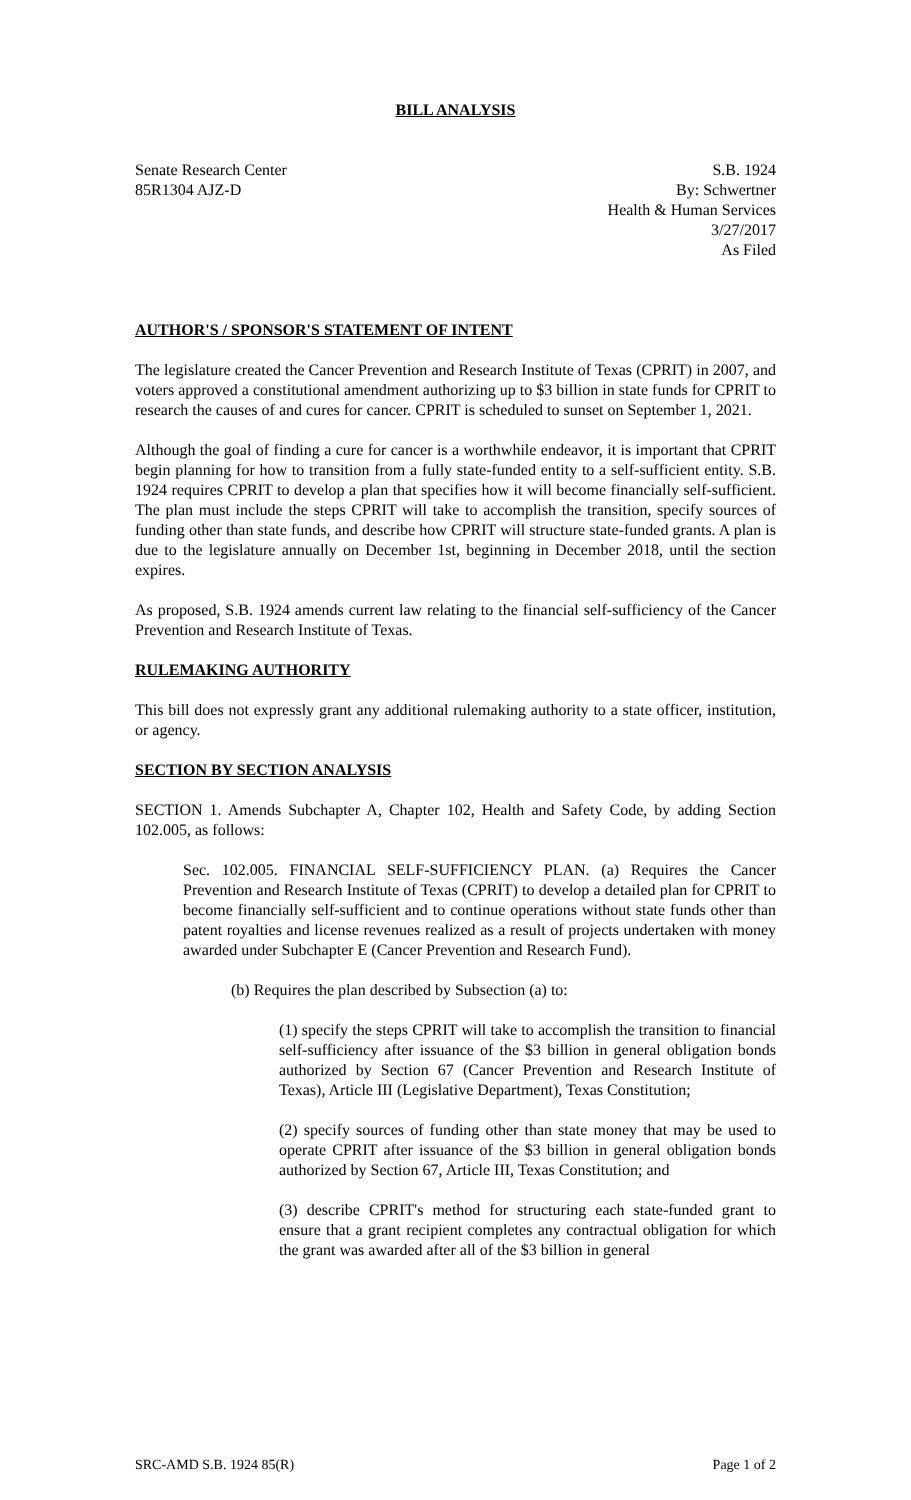BILL ANALYSIS
Senate Research Center
85R1304 AJZ-D
S.B. 1924
By: Schwertner
Health & Human Services
3/27/2017
As Filed
AUTHOR'S / SPONSOR'S STATEMENT OF INTENT
The legislature created the Cancer Prevention and Research Institute of Texas (CPRIT) in 2007, and voters approved a constitutional amendment authorizing up to $3 billion in state funds for CPRIT to research the causes of and cures for cancer. CPRIT is scheduled to sunset on September 1, 2021.
Although the goal of finding a cure for cancer is a worthwhile endeavor, it is important that CPRIT begin planning for how to transition from a fully state-funded entity to a self-sufficient entity. S.B. 1924 requires CPRIT to develop a plan that specifies how it will become financially self-sufficient. The plan must include the steps CPRIT will take to accomplish the transition, specify sources of funding other than state funds, and describe how CPRIT will structure state-funded grants. A plan is due to the legislature annually on December 1st, beginning in December 2018, until the section expires.
As proposed, S.B. 1924 amends current law relating to the financial self-sufficiency of the Cancer Prevention and Research Institute of Texas.
RULEMAKING AUTHORITY
This bill does not expressly grant any additional rulemaking authority to a state officer, institution, or agency.
SECTION BY SECTION ANALYSIS
SECTION 1. Amends Subchapter A, Chapter 102, Health and Safety Code, by adding Section 102.005, as follows:
Sec. 102.005. FINANCIAL SELF-SUFFICIENCY PLAN. (a) Requires the Cancer Prevention and Research Institute of Texas (CPRIT) to develop a detailed plan for CPRIT to become financially self-sufficient and to continue operations without state funds other than patent royalties and license revenues realized as a result of projects undertaken with money awarded under Subchapter E (Cancer Prevention and Research Fund).
(b) Requires the plan described by Subsection (a) to:
(1) specify the steps CPRIT will take to accomplish the transition to financial self-sufficiency after issuance of the $3 billion in general obligation bonds authorized by Section 67 (Cancer Prevention and Research Institute of Texas), Article III (Legislative Department), Texas Constitution;
(2) specify sources of funding other than state money that may be used to operate CPRIT after issuance of the $3 billion in general obligation bonds authorized by Section 67, Article III, Texas Constitution; and
(3) describe CPRIT's method for structuring each state-funded grant to ensure that a grant recipient completes any contractual obligation for which the grant was awarded after all of the $3 billion in general
SRC-AMD S.B. 1924 85(R) Page 1 of 2